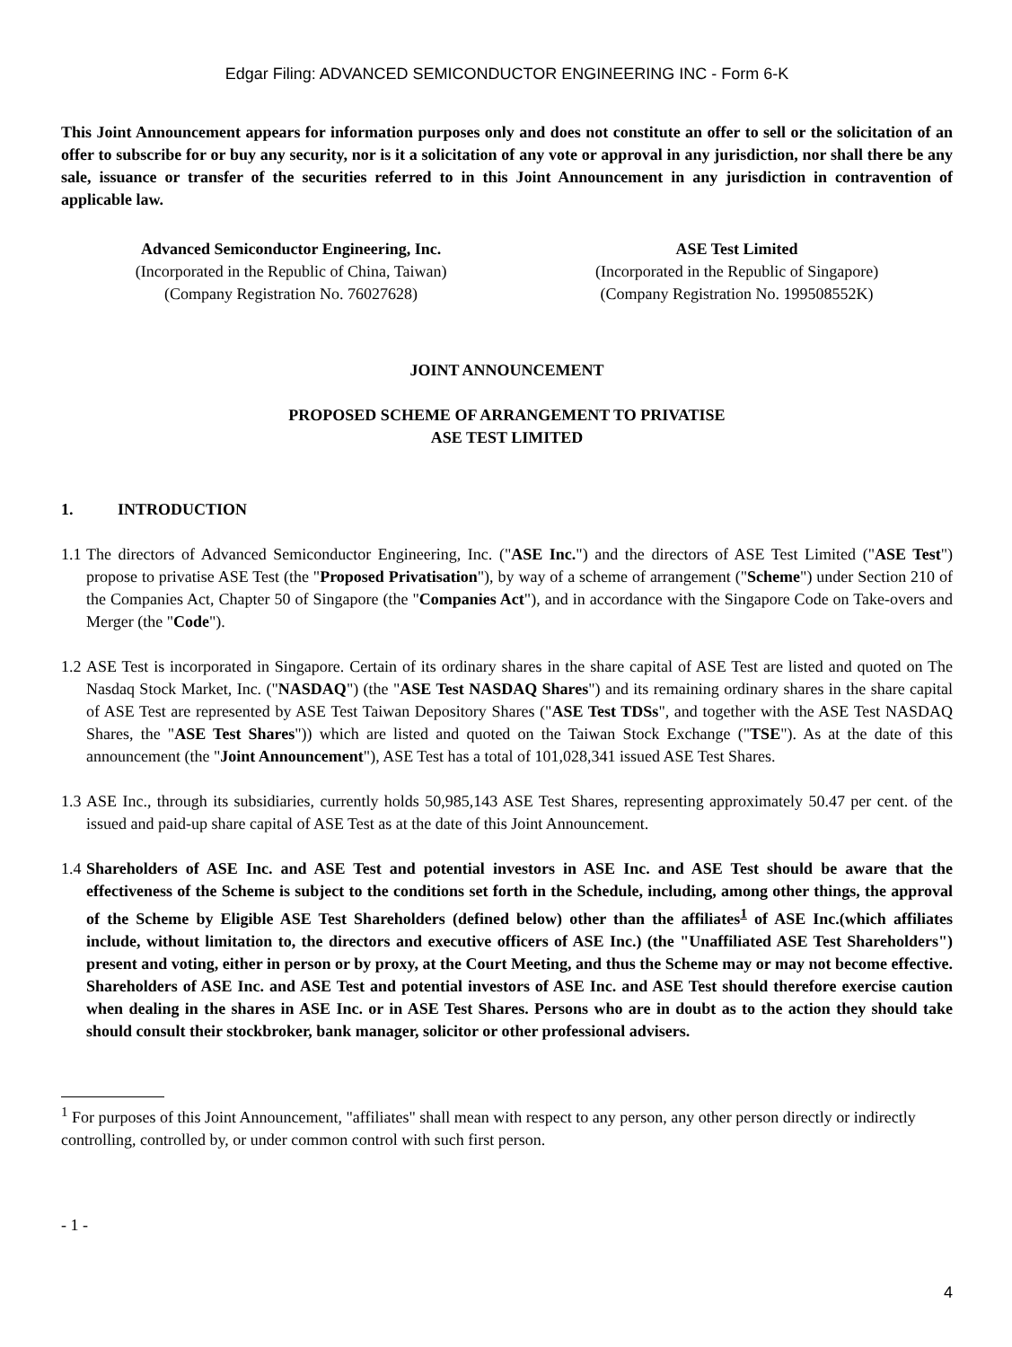Edgar Filing: ADVANCED SEMICONDUCTOR ENGINEERING INC - Form 6-K
This Joint Announcement appears for information purposes only and does not constitute an offer to sell or the solicitation of an offer to subscribe for or buy any security, nor is it a solicitation of any vote or approval in any jurisdiction, nor shall there be any sale, issuance or transfer of the securities referred to in this Joint Announcement in any jurisdiction in contravention of applicable law.
Advanced Semiconductor Engineering, Inc.
(Incorporated in the Republic of China, Taiwan)
(Company Registration No. 76027628)
ASE Test Limited
(Incorporated in the Republic of Singapore)
(Company Registration No. 199508552K)
JOINT ANNOUNCEMENT
PROPOSED SCHEME OF ARRANGEMENT TO PRIVATISE
ASE TEST LIMITED
1. INTRODUCTION
1.1 The directors of Advanced Semiconductor Engineering, Inc. ("ASE Inc.") and the directors of ASE Test Limited ("ASE Test") propose to privatise ASE Test (the "Proposed Privatisation"), by way of a scheme of arrangement ("Scheme") under Section 210 of the Companies Act, Chapter 50 of Singapore (the "Companies Act"), and in accordance with the Singapore Code on Take-overs and Merger (the "Code").
1.2 ASE Test is incorporated in Singapore. Certain of its ordinary shares in the share capital of ASE Test are listed and quoted on The Nasdaq Stock Market, Inc. ("NASDAQ") (the "ASE Test NASDAQ Shares") and its remaining ordinary shares in the share capital of ASE Test are represented by ASE Test Taiwan Depository Shares ("ASE Test TDSs", and together with the ASE Test NASDAQ Shares, the "ASE Test Shares")) which are listed and quoted on the Taiwan Stock Exchange ("TSE"). As at the date of this announcement (the "Joint Announcement"), ASE Test has a total of 101,028,341 issued ASE Test Shares.
1.3 ASE Inc., through its subsidiaries, currently holds 50,985,143 ASE Test Shares, representing approximately 50.47 per cent. of the issued and paid-up share capital of ASE Test as at the date of this Joint Announcement.
1.4 Shareholders of ASE Inc. and ASE Test and potential investors in ASE Inc. and ASE Test should be aware that the effectiveness of the Scheme is subject to the conditions set forth in the Schedule, including, among other things, the approval of the Scheme by Eligible ASE Test Shareholders (defined below) other than the affiliates<sup>1</sup> of ASE Inc.(which affiliates include, without limitation to, the directors and executive officers of ASE Inc.) (the "Unaffiliated ASE Test Shareholders") present and voting, either in person or by proxy, at the Court Meeting, and thus the Scheme may or may not become effective. Shareholders of ASE Inc. and ASE Test and potential investors of ASE Inc. and ASE Test should therefore exercise caution when dealing in the shares in ASE Inc. or in ASE Test Shares. Persons who are in doubt as to the action they should take should consult their stockbroker, bank manager, solicitor or other professional advisers.
<sup>1</sup> For purposes of this Joint Announcement, "affiliates" shall mean with respect to any person, any other person directly or indirectly controlling, controlled by, or under common control with such first person.
- 1 -
4